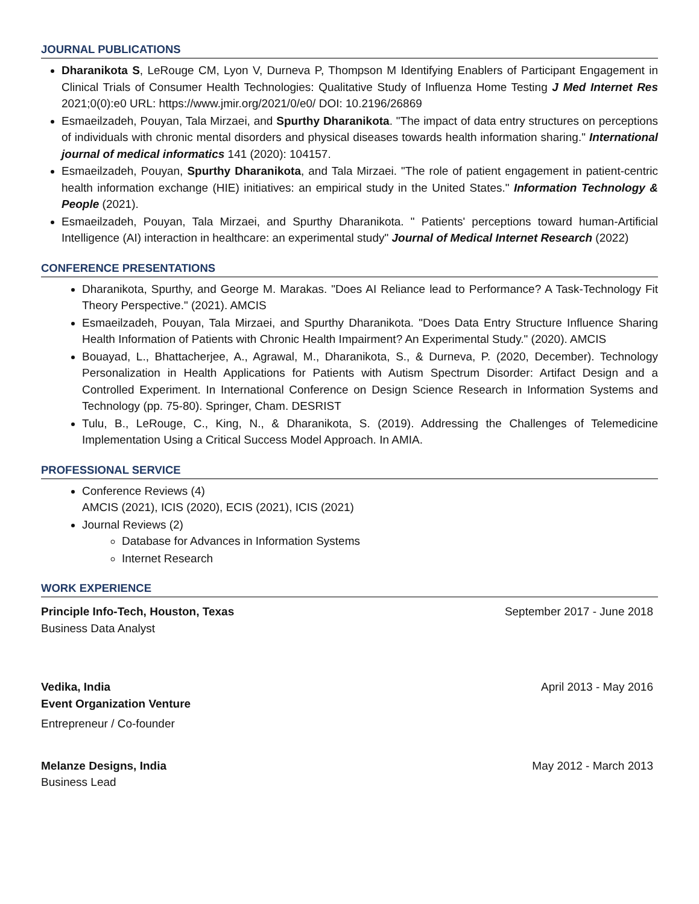JOURNAL PUBLICATIONS
Dharanikota S, LeRouge CM, Lyon V, Durneva P, Thompson M Identifying Enablers of Participant Engagement in Clinical Trials of Consumer Health Technologies: Qualitative Study of Influenza Home Testing J Med Internet Res 2021;0(0):e0 URL: https://www.jmir.org/2021/0/e0/ DOI: 10.2196/26869
Esmaeilzadeh, Pouyan, Tala Mirzaei, and Spurthy Dharanikota. "The impact of data entry structures on perceptions of individuals with chronic mental disorders and physical diseases towards health information sharing." International journal of medical informatics 141 (2020): 104157.
Esmaeilzadeh, Pouyan, Spurthy Dharanikota, and Tala Mirzaei. "The role of patient engagement in patient-centric health information exchange (HIE) initiatives: an empirical study in the United States." Information Technology & People (2021).
Esmaeilzadeh, Pouyan, Tala Mirzaei, and Spurthy Dharanikota. " Patients' perceptions toward human-Artificial Intelligence (AI) interaction in healthcare: an experimental study" Journal of Medical Internet Research (2022)
CONFERENCE PRESENTATIONS
Dharanikota, Spurthy, and George M. Marakas. "Does AI Reliance lead to Performance? A Task-Technology Fit Theory Perspective." (2021). AMCIS
Esmaeilzadeh, Pouyan, Tala Mirzaei, and Spurthy Dharanikota. "Does Data Entry Structure Influence Sharing Health Information of Patients with Chronic Health Impairment? An Experimental Study." (2020). AMCIS
Bouayad, L., Bhattacherjee, A., Agrawal, M., Dharanikota, S., & Durneva, P. (2020, December). Technology Personalization in Health Applications for Patients with Autism Spectrum Disorder: Artifact Design and a Controlled Experiment. In International Conference on Design Science Research in Information Systems and Technology (pp. 75-80). Springer, Cham. DESRIST
Tulu, B., LeRouge, C., King, N., & Dharanikota, S. (2019). Addressing the Challenges of Telemedicine Implementation Using a Critical Success Model Approach. In AMIA.
PROFESSIONAL SERVICE
Conference Reviews (4)
AMCIS (2021), ICIS (2020), ECIS (2021), ICIS (2021)
Journal Reviews (2)
Database for Advances in Information Systems
Internet Research
WORK EXPERIENCE
Principle Info-Tech, Houston, Texas September 2017 - June 2018
Business Data Analyst
Vedika, India April 2013 - May 2016
Event Organization Venture
Entrepreneur / Co-founder
Melanze Designs, India May 2012 - March 2013
Business Lead